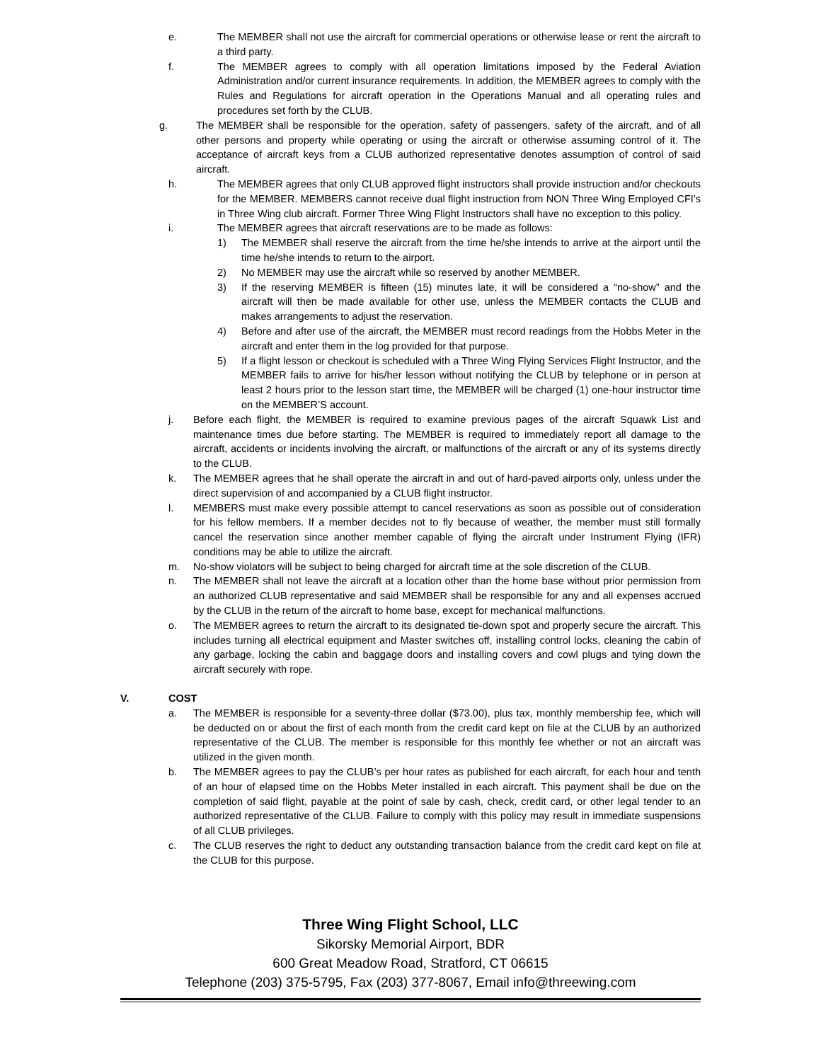e. The MEMBER shall not use the aircraft for commercial operations or otherwise lease or rent the aircraft to a third party.
f. The MEMBER agrees to comply with all operation limitations imposed by the Federal Aviation Administration and/or current insurance requirements. In addition, the MEMBER agrees to comply with the Rules and Regulations for aircraft operation in the Operations Manual and all operating rules and procedures set forth by the CLUB.
g. The MEMBER shall be responsible for the operation, safety of passengers, safety of the aircraft, and of all other persons and property while operating or using the aircraft or otherwise assuming control of it. The acceptance of aircraft keys from a CLUB authorized representative denotes assumption of control of said aircraft.
h. The MEMBER agrees that only CLUB approved flight instructors shall provide instruction and/or checkouts for the MEMBER. MEMBERS cannot receive dual flight instruction from NON Three Wing Employed CFI’s in Three Wing club aircraft. Former Three Wing Flight Instructors shall have no exception to this policy.
i. The MEMBER agrees that aircraft reservations are to be made as follows:
1) The MEMBER shall reserve the aircraft from the time he/she intends to arrive at the airport until the time he/she intends to return to the airport.
2) No MEMBER may use the aircraft while so reserved by another MEMBER.
3) If the reserving MEMBER is fifteen (15) minutes late, it will be considered a “no-show” and the aircraft will then be made available for other use, unless the MEMBER contacts the CLUB and makes arrangements to adjust the reservation.
4) Before and after use of the aircraft, the MEMBER must record readings from the Hobbs Meter in the aircraft and enter them in the log provided for that purpose.
5) If a flight lesson or checkout is scheduled with a Three Wing Flying Services Flight Instructor, and the MEMBER fails to arrive for his/her lesson without notifying the CLUB by telephone or in person at least 2 hours prior to the lesson start time, the MEMBER will be charged (1) one-hour instructor time on the MEMBER’S account.
j. Before each flight, the MEMBER is required to examine previous pages of the aircraft Squawk List and maintenance times due before starting. The MEMBER is required to immediately report all damage to the aircraft, accidents or incidents involving the aircraft, or malfunctions of the aircraft or any of its systems directly to the CLUB.
k. The MEMBER agrees that he shall operate the aircraft in and out of hard-paved airports only, unless under the direct supervision of and accompanied by a CLUB flight instructor.
l. MEMBERS must make every possible attempt to cancel reservations as soon as possible out of consideration for his fellow members. If a member decides not to fly because of weather, the member must still formally cancel the reservation since another member capable of flying the aircraft under Instrument Flying (IFR) conditions may be able to utilize the aircraft.
m. No-show violators will be subject to being charged for aircraft time at the sole discretion of the CLUB.
n. The MEMBER shall not leave the aircraft at a location other than the home base without prior permission from an authorized CLUB representative and said MEMBER shall be responsible for any and all expenses accrued by the CLUB in the return of the aircraft to home base, except for mechanical malfunctions.
o. The MEMBER agrees to return the aircraft to its designated tie-down spot and properly secure the aircraft. This includes turning all electrical equipment and Master switches off, installing control locks, cleaning the cabin of any garbage, locking the cabin and baggage doors and installing covers and cowl plugs and tying down the aircraft securely with rope.
V. COST
a. The MEMBER is responsible for a seventy-three dollar ($73.00), plus tax, monthly membership fee, which will be deducted on or about the first of each month from the credit card kept on file at the CLUB by an authorized representative of the CLUB. The member is responsible for this monthly fee whether or not an aircraft was utilized in the given month.
b. The MEMBER agrees to pay the CLUB’s per hour rates as published for each aircraft, for each hour and tenth of an hour of elapsed time on the Hobbs Meter installed in each aircraft. This payment shall be due on the completion of said flight, payable at the point of sale by cash, check, credit card, or other legal tender to an authorized representative of the CLUB. Failure to comply with this policy may result in immediate suspensions of all CLUB privileges.
c. The CLUB reserves the right to deduct any outstanding transaction balance from the credit card kept on file at the CLUB for this purpose.
Three Wing Flight School, LLC
Sikorsky Memorial Airport, BDR
600 Great Meadow Road, Stratford, CT 06615
Telephone (203) 375-5795, Fax (203) 377-8067, Email info@threewing.com